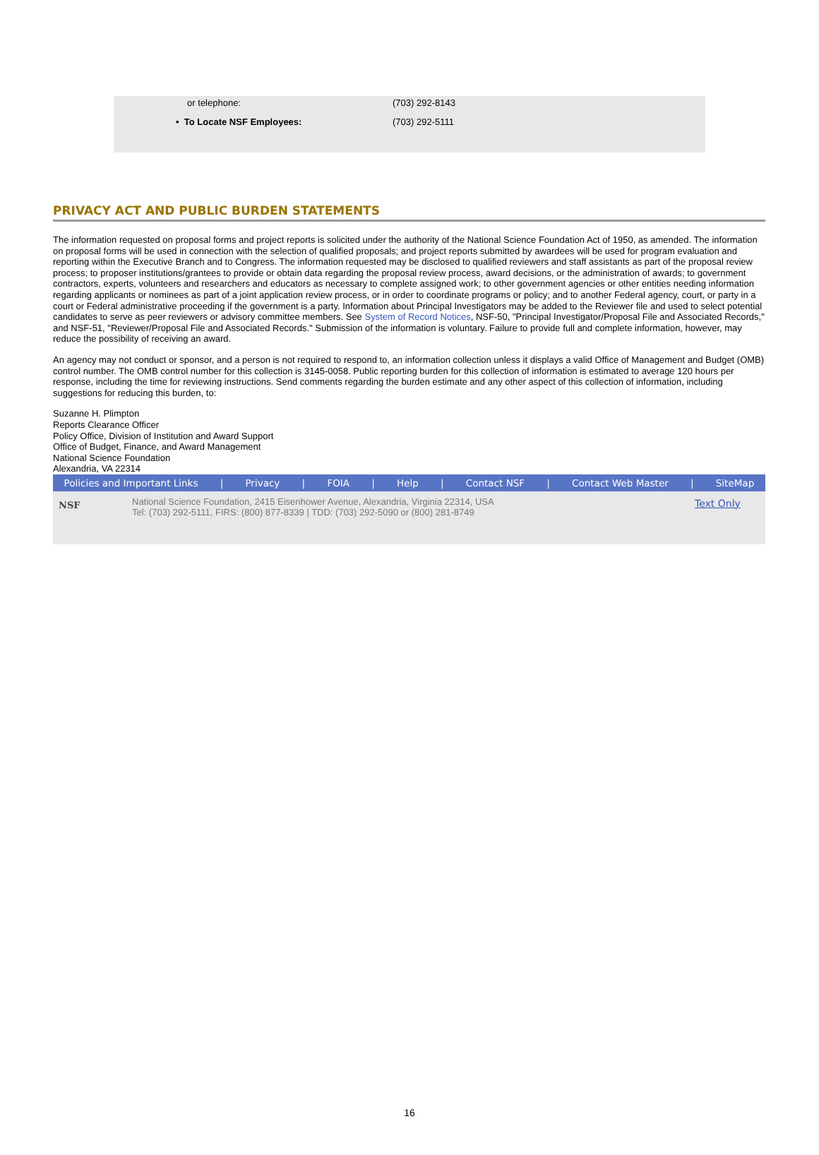| or telephone: | (703) 292-8143 |
| • To Locate NSF Employees: | (703) 292-5111 |
PRIVACY ACT AND PUBLIC BURDEN STATEMENTS
The information requested on proposal forms and project reports is solicited under the authority of the National Science Foundation Act of 1950, as amended. The information on proposal forms will be used in connection with the selection of qualified proposals; and project reports submitted by awardees will be used for program evaluation and reporting within the Executive Branch and to Congress. The information requested may be disclosed to qualified reviewers and staff assistants as part of the proposal review process; to proposer institutions/grantees to provide or obtain data regarding the proposal review process, award decisions, or the administration of awards; to government contractors, experts, volunteers and researchers and educators as necessary to complete assigned work; to other government agencies or other entities needing information regarding applicants or nominees as part of a joint application review process, or in order to coordinate programs or policy; and to another Federal agency, court, or party in a court or Federal administrative proceeding if the government is a party. Information about Principal Investigators may be added to the Reviewer file and used to select potential candidates to serve as peer reviewers or advisory committee members. See System of Record Notices, NSF-50, "Principal Investigator/Proposal File and Associated Records," and NSF-51, "Reviewer/Proposal File and Associated Records." Submission of the information is voluntary. Failure to provide full and complete information, however, may reduce the possibility of receiving an award.
An agency may not conduct or sponsor, and a person is not required to respond to, an information collection unless it displays a valid Office of Management and Budget (OMB) control number. The OMB control number for this collection is 3145-0058. Public reporting burden for this collection of information is estimated to average 120 hours per response, including the time for reviewing instructions. Send comments regarding the burden estimate and any other aspect of this collection of information, including suggestions for reducing this burden, to:
Suzanne H. Plimpton
Reports Clearance Officer
Policy Office, Division of Institution and Award Support
Office of Budget, Finance, and Award Management
National Science Foundation
Alexandria, VA 22314
Policies and Important Links | Privacy | FOIA | Help | Contact NSF | Contact Web Master | SiteMap
NSF
National Science Foundation, 2415 Eisenhower Avenue, Alexandria, Virginia 22314, USA
Tel: (703) 292-5111, FIRS: (800) 877-8339 | TDD: (703) 292-5090 or (800) 281-8749
Text Only
16